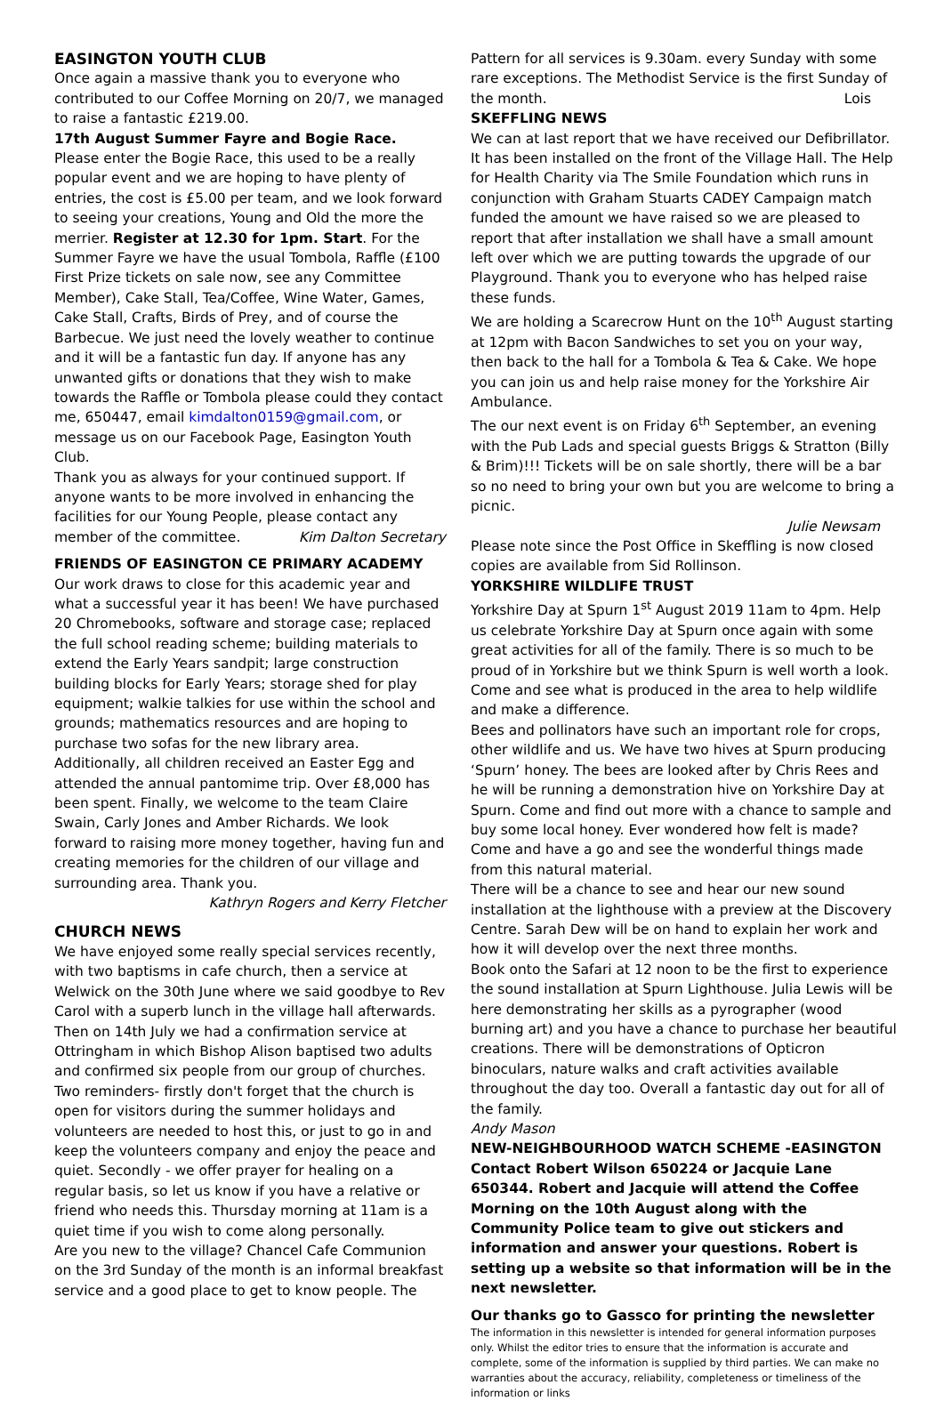EASINGTON YOUTH CLUB
Once again a massive thank you to everyone who contributed to our Coffee Morning on 20/7, we managed to raise a fantastic £219.00.
17th August Summer Fayre and Bogie Race.
Please enter the Bogie Race, this used to be a really popular event and we are hoping to have plenty of entries, the cost is £5.00 per team, and we look forward to seeing your creations, Young and Old the more the merrier. Register at 12.30 for 1pm. Start. For the Summer Fayre we have the usual Tombola, Raffle (£100 First Prize tickets on sale now, see any Committee Member), Cake Stall, Tea/Coffee, Wine Water, Games, Cake Stall, Crafts, Birds of Prey, and of course the Barbecue. We just need the lovely weather to continue and it will be a fantastic fun day. If anyone has any unwanted gifts or donations that they wish to make towards the Raffle or Tombola please could they contact me, 650447, email kimdalton0159@gmail.com, or message us on our Facebook Page, Easington Youth Club.
Thank you as always for your continued support. If anyone wants to be more involved in enhancing the facilities for our Young People, please contact any member of the committee. Kim Dalton Secretary
FRIENDS OF EASINGTON CE PRIMARY ACADEMY
Our work draws to close for this academic year and what a successful year it has been! We have purchased 20 Chromebooks, software and storage case; replaced the full school reading scheme; building materials to extend the Early Years sandpit; large construction building blocks for Early Years; storage shed for play equipment; walkie talkies for use within the school and grounds; mathematics resources and are hoping to purchase two sofas for the new library area. Additionally, all children received an Easter Egg and attended the annual pantomime trip. Over £8,000 has been spent. Finally, we welcome to the team Claire Swain, Carly Jones and Amber Richards. We look forward to raising more money together, having fun and creating memories for the children of our village and surrounding area. Thank you.
Kathryn Rogers and Kerry Fletcher
CHURCH NEWS
We have enjoyed some really special services recently, with two baptisms in cafe church, then a service at Welwick on the 30th June where we said goodbye to Rev Carol with a superb lunch in the village hall afterwards. Then on 14th July we had a confirmation service at Ottringham in which Bishop Alison baptised two adults and confirmed six people from our group of churches. Two reminders- firstly don't forget that the church is open for visitors during the summer holidays and volunteers are needed to host this, or just to go in and keep the volunteers company and enjoy the peace and quiet. Secondly - we offer prayer for healing on a regular basis, so let us know if you have a relative or friend who needs this. Thursday morning at 11am is a quiet time if you wish to come along personally.
Are you new to the village? Chancel Cafe Communion on the 3rd Sunday of the month is an informal breakfast service and a good place to get to know people. The
Pattern for all services is 9.30am. every Sunday with some rare exceptions. The Methodist Service is the first Sunday of the month. Lois
SKEFFLING NEWS
We can at last report that we have received our Defibrillator. It has been installed on the front of the Village Hall. The Help for Health Charity via The Smile Foundation which runs in conjunction with Graham Stuarts CADEY Campaign match funded the amount we have raised so we are pleased to report that after installation we shall have a small amount left over which we are putting towards the upgrade of our Playground. Thank you to everyone who has helped raise these funds.
We are holding a Scarecrow Hunt on the 10<sup>th</sup> August starting at 12pm with Bacon Sandwiches to set you on your way, then back to the hall for a Tombola & Tea & Cake. We hope you can join us and help raise money for the Yorkshire Air Ambulance.
The our next event is on Friday 6<sup>th</sup> September, an evening with the Pub Lads and special guests Briggs & Stratton (Billy & Brim)!!! Tickets will be on sale shortly, there will be a bar so no need to bring your own but you are welcome to bring a picnic.
Julie Newsam
Please note since the Post Office in Skeffling is now closed copies are available from Sid Rollinson.
YORKSHIRE WILDLIFE TRUST
Yorkshire Day at Spurn 1<sup>st</sup> August 2019 11am to 4pm. Help us celebrate Yorkshire Day at Spurn once again with some great activities for all of the family. There is so much to be proud of in Yorkshire but we think Spurn is well worth a look. Come and see what is produced in the area to help wildlife and make a difference.
Bees and pollinators have such an important role for crops, other wildlife and us. We have two hives at Spurn producing ‘Spurn’ honey. The bees are looked after by Chris Rees and he will be running a demonstration hive on Yorkshire Day at Spurn. Come and find out more with a chance to sample and buy some local honey. Ever wondered how felt is made? Come and have a go and see the wonderful things made from this natural material.
There will be a chance to see and hear our new sound installation at the lighthouse with a preview at the Discovery Centre. Sarah Dew will be on hand to explain her work and how it will develop over the next three months.
Book onto the Safari at 12 noon to be the first to experience the sound installation at Spurn Lighthouse. Julia Lewis will be here demonstrating her skills as a pyrographer (wood burning art) and you have a chance to purchase her beautiful creations. There will be demonstrations of Opticron binoculars, nature walks and craft activities available throughout the day too. Overall a fantastic day out for all of the family.
Andy Mason
NEW-NEIGHBOURHOOD WATCH SCHEME -EASINGTON
Contact Robert Wilson 650224 or Jacquie Lane 650344. Robert and Jacquie will attend the Coffee Morning on the 10th August along with the Community Police team to give out stickers and information and answer your questions. Robert is setting up a website so that information will be in the next newsletter.
Our thanks go to Gassco for printing the newsletter
The information in this newsletter is intended for general information purposes only. Whilst the editor tries to ensure that the information is accurate and complete, some of the information is supplied by third parties. We can make no warranties about the accuracy, reliability, completeness or timeliness of the information or links